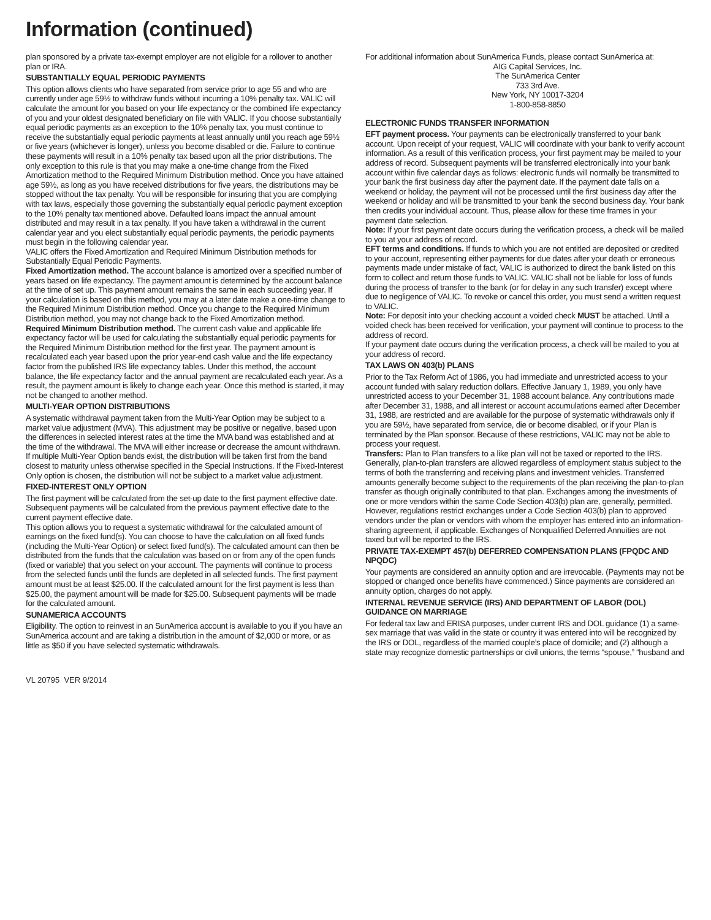Information (continued)
plan sponsored by a private tax-exempt employer are not eligible for a rollover to another plan or IRA.
SUBSTANTIALLY EQUAL PERIODIC PAYMENTS
This option allows clients who have separated from service prior to age 55 and who are currently under age 59½ to withdraw funds without incurring a 10% penalty tax. VALIC will calculate the amount for you based on your life expectancy or the combined life expectancy of you and your oldest designated beneficiary on file with VALIC. If you choose substantially equal periodic payments as an exception to the 10% penalty tax, you must continue to receive the substantially equal periodic payments at least annually until you reach age 59½ or five years (whichever is longer), unless you become disabled or die. Failure to continue these payments will result in a 10% penalty tax based upon all the prior distributions. The only exception to this rule is that you may make a one-time change from the Fixed Amortization method to the Required Minimum Distribution method. Once you have attained age 59½, as long as you have received distributions for five years, the distributions may be stopped without the tax penalty. You will be responsible for insuring that you are complying with tax laws, especially those governing the substantially equal periodic payment exception to the 10% penalty tax mentioned above. Defaulted loans impact the annual amount distributed and may result in a tax penalty. If you have taken a withdrawal in the current calendar year and you elect substantially equal periodic payments, the periodic payments must begin in the following calendar year.
VALIC offers the Fixed Amortization and Required Minimum Distribution methods for Substantially Equal Periodic Payments.
Fixed Amortization method. The account balance is amortized over a specified number of years based on life expectancy. The payment amount is determined by the account balance at the time of set up. This payment amount remains the same in each succeeding year. If your calculation is based on this method, you may at a later date make a one-time change to the Required Minimum Distribution method. Once you change to the Required Minimum Distribution method, you may not change back to the Fixed Amortization method.
Required Minimum Distribution method. The current cash value and applicable life expectancy factor will be used for calculating the substantially equal periodic payments for the Required Minimum Distribution method for the first year. The payment amount is recalculated each year based upon the prior year-end cash value and the life expectancy factor from the published IRS life expectancy tables. Under this method, the account balance, the life expectancy factor and the annual payment are recalculated each year. As a result, the payment amount is likely to change each year. Once this method is started, it may not be changed to another method.
MULTI-YEAR OPTION DISTRIBUTIONS
A systematic withdrawal payment taken from the Multi-Year Option may be subject to a market value adjustment (MVA). This adjustment may be positive or negative, based upon the differences in selected interest rates at the time the MVA band was established and at the time of the withdrawal. The MVA will either increase or decrease the amount withdrawn. If multiple Multi-Year Option bands exist, the distribution will be taken first from the band closest to maturity unless otherwise specified in the Special Instructions. If the Fixed-Interest Only option is chosen, the distribution will not be subject to a market value adjustment.
FIXED-INTEREST ONLY OPTION
The first payment will be calculated from the set-up date to the first payment effective date. Subsequent payments will be calculated from the previous payment effective date to the current payment effective date.
This option allows you to request a systematic withdrawal for the calculated amount of earnings on the fixed fund(s). You can choose to have the calculation on all fixed funds (including the Multi-Year Option) or select fixed fund(s). The calculated amount can then be distributed from the funds that the calculation was based on or from any of the open funds (fixed or variable) that you select on your account. The payments will continue to process from the selected funds until the funds are depleted in all selected funds. The first payment amount must be at least $25.00. If the calculated amount for the first payment is less than $25.00, the payment amount will be made for $25.00. Subsequent payments will be made for the calculated amount.
SUNAMERICA ACCOUNTS
Eligibility. The option to reinvest in an SunAmerica account is available to you if you have an SunAmerica account and are taking a distribution in the amount of $2,000 or more, or as little as $50 if you have selected systematic withdrawals.
For additional information about SunAmerica Funds, please contact SunAmerica at:
AIG Capital Services, Inc.
The SunAmerica Center
733 3rd Ave.
New York, NY 10017-3204
1-800-858-8850
ELECTRONIC FUNDS TRANSFER INFORMATION
EFT payment process. Your payments can be electronically transferred to your bank account. Upon receipt of your request, VALIC will coordinate with your bank to verify account information. As a result of this verification process, your first payment may be mailed to your address of record. Subsequent payments will be transferred electronically into your bank account within five calendar days as follows: electronic funds will normally be transmitted to your bank the first business day after the payment date. If the payment date falls on a weekend or holiday, the payment will not be processed until the first business day after the weekend or holiday and will be transmitted to your bank the second business day. Your bank then credits your individual account. Thus, please allow for these time frames in your payment date selection.
Note: If your first payment date occurs during the verification process, a check will be mailed to you at your address of record.
EFT terms and conditions. If funds to which you are not entitled are deposited or credited to your account, representing either payments for due dates after your death or erroneous payments made under mistake of fact, VALIC is authorized to direct the bank listed on this form to collect and return those funds to VALIC. VALIC shall not be liable for loss of funds during the process of transfer to the bank (or for delay in any such transfer) except where due to negligence of VALIC. To revoke or cancel this order, you must send a written request to VALIC.
Note: For deposit into your checking account a voided check MUST be attached. Until a voided check has been received for verification, your payment will continue to process to the address of record.
If your payment date occurs during the verification process, a check will be mailed to you at your address of record.
TAX LAWS ON 403(b) PLANS
Prior to the Tax Reform Act of 1986, you had immediate and unrestricted access to your account funded with salary reduction dollars. Effective January 1, 1989, you only have unrestricted access to your December 31, 1988 account balance. Any contributions made after December 31, 1988, and all interest or account accumulations earned after December 31, 1988, are restricted and are available for the purpose of systematic withdrawals only if you are 59½, have separated from service, die or become disabled, or if your Plan is terminated by the Plan sponsor. Because of these restrictions, VALIC may not be able to process your request.
Transfers: Plan to Plan transfers to a like plan will not be taxed or reported to the IRS. Generally, plan-to-plan transfers are allowed regardless of employment status subject to the terms of both the transferring and receiving plans and investment vehicles. Transferred amounts generally become subject to the requirements of the plan receiving the plan-to-plan transfer as though originally contributed to that plan. Exchanges among the investments of one or more vendors within the same Code Section 403(b) plan are, generally, permitted. However, regulations restrict exchanges under a Code Section 403(b) plan to approved vendors under the plan or vendors with whom the employer has entered into an information-sharing agreement, if applicable. Exchanges of Nonqualified Deferred Annuities are not taxed but will be reported to the IRS.
PRIVATE TAX-EXEMPT 457(b) DEFERRED COMPENSATION PLANS (FPQDC AND NPQDC)
Your payments are considered an annuity option and are irrevocable. (Payments may not be stopped or changed once benefits have commenced.) Since payments are considered an annuity option, charges do not apply.
INTERNAL REVENUE SERVICE (IRS) AND DEPARTMENT OF LABOR (DOL) GUIDANCE ON MARRIAGE
For federal tax law and ERISA purposes, under current IRS and DOL guidance (1) a same-sex marriage that was valid in the state or country it was entered into will be recognized by the IRS or DOL, regardless of the married couple’s place of domicile; and (2) although a state may recognize domestic partnerships or civil unions, the terms “spouse,” “husband and
VL 20795 VER 9/2014